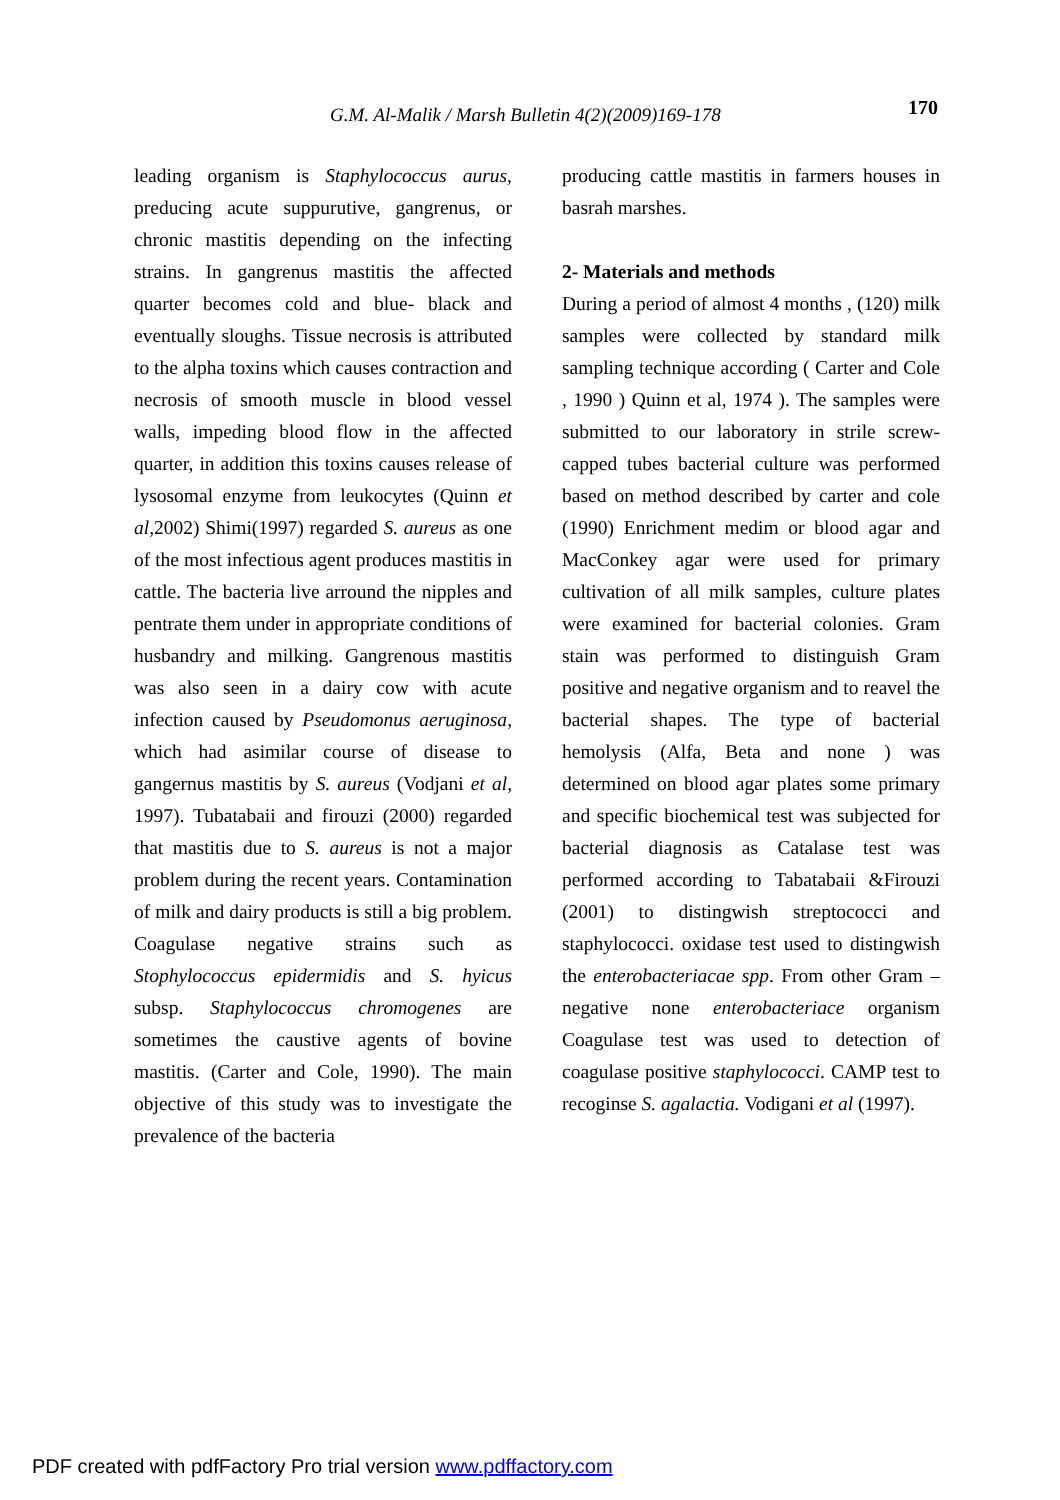G.M. Al-Malik / Marsh Bulletin 4(2)(2009)169-178 170
leading organism is Staphylococcus aurus, preducing acute suppurutive, gangrenus, or chronic mastitis depending on the infecting strains. In gangrenus mastitis the affected quarter becomes cold and blue- black and eventually sloughs. Tissue necrosis is attributed to the alpha toxins which causes contraction and necrosis of smooth muscle in blood vessel walls, impeding blood flow in the affected quarter, in addition this toxins causes release of lysosomal enzyme from leukocytes (Quinn et al,2002) Shimi(1997) regarded S. aureus as one of the most infectious agent produces mastitis in cattle. The bacteria live arround the nipples and pentrate them under in appropriate conditions of husbandry and milking. Gangrenous mastitis was also seen in a dairy cow with acute infection caused by Pseudomonus aeruginosa, which had asimilar course of disease to gangernus mastitis by S. aureus (Vodjani et al, 1997). Tubatabaii and firouzi (2000) regarded that mastitis due to S. aureus is not a major problem during the recent years. Contamination of milk and dairy products is still a big problem. Coagulase negative strains such as Stophylococcus epidermidis and S. hyicus subsp. Staphylococcus chromogenes are sometimes the caustive agents of bovine mastitis. (Carter and Cole, 1990). The main objective of this study was to investigate the prevalence of the bacteria
producing cattle mastitis in farmers houses in basrah marshes.
2- Materials and methods
During a period of almost 4 months , (120) milk samples were collected by standard milk sampling technique according ( Carter and Cole , 1990 ) Quinn et al, 1974 ). The samples were submitted to our laboratory in strile screw-capped tubes bacterial culture was performed based on method described by carter and cole (1990) Enrichment medim or blood agar and MacConkey agar were used for primary cultivation of all milk samples, culture plates were examined for bacterial colonies. Gram stain was performed to distinguish Gram positive and negative organism and to reavel the bacterial shapes. The type of bacterial hemolysis (Alfa, Beta and none ) was determined on blood agar plates some primary and specific biochemical test was subjected for bacterial diagnosis as Catalase test was performed according to Tabatabaii &Firouzi (2001) to distingwish streptococci and staphylococci. oxidase test used to distingwish the enterobacteriacae spp. From other Gram –negative none enterobacteriace organism Coagulase test was used to detection of coagulase positive staphylococci. CAMP test to recoginse S. agalactia. Vodigani et al (1997).
PDF created with pdfFactory Pro trial version www.pdffactory.com